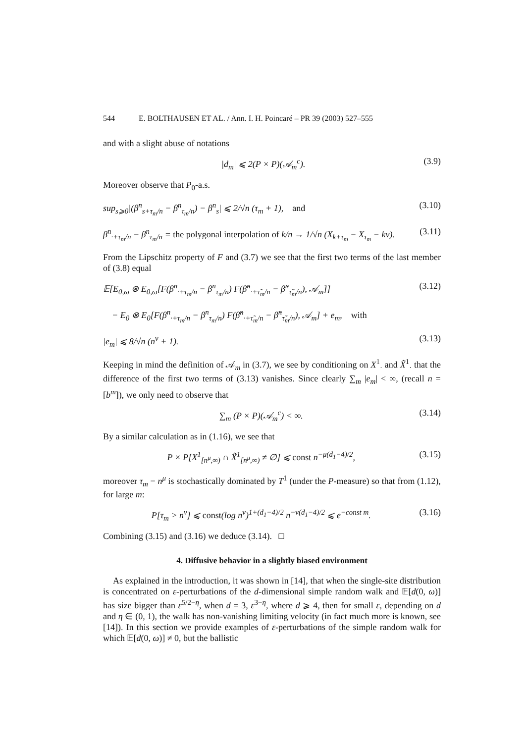544 E. BOLTHAUSEN ET AL. / Ann. I. H. Poincaré – PR 39 (2003) 527–555
and with a slight abuse of notations
|d<sub>m</sub>| ⩽ 2(P × P)(𝒜<sub>m</sub><sup>c</sup>). (3.9)
Moreover observe that P<sub>0</sub>-a.s.
sup<sub>s⩾0</sub>|(β<sup>n</sup><sub>s+τ<sub>m</sub>/n</sub> − β<sup>n</sup><sub>τ<sub>m</sub>/n</sub>) − β<sup>n</sup><sub>s</sub>| ⩽ 2/√n (τ<sub>m</sub> + 1), and (3.10)
β<sup>n</sup><sub>·+τ<sub>m</sub>/n</sub> − β<sup>n</sup><sub>τ<sub>m</sub>/n</sub> = the polygonal interpolation of k/n → 1/√n (X<sub>k+τ<sub>m</sub></sub> − X<sub>τ<sub>m</sub></sub> − kv). (3.11)
From the Lipschitz property of F and (3.7) we see that the first two terms of the last member of (3.8) equal
𝔼[E<sub>0,ω</sub> ⊗ E<sub>0,ω</sub>[F(β<sup>n</sup><sub>·+τ<sub>m</sub>/n</sub> − β<sup>n</sup><sub>τ<sub>m</sub>/n</sub>) F(β̃<sup>n</sup><sub>·+τ̃<sub>m</sub>/n</sub> − β̃<sup>n</sup><sub>τ̃<sub>m</sub>/n</sub>), 𝒜<sub>m</sub>]] (3.12)
− E<sub>0</sub> ⊗ E<sub>0</sub>[F(β<sup>n</sup><sub>·+τ<sub>m</sub>/n</sub> − β<sup>n</sup><sub>τ<sub>m</sub>/n</sub>) F(β̃<sup>n</sup><sub>·+τ̃<sub>m</sub>/n</sub> − β̃<sup>n</sup><sub>τ̃<sub>m</sub>/n</sub>), 𝒜<sub>m</sub>] + e<sub>m</sub>, with
|e<sub>m</sub>| ⩽ 8/√n (n<sup>ν</sup> + 1). (3.13)
Keeping in mind the definition of 𝒜<sub>m</sub> in (3.7), we see by conditioning on X<sup>1</sup><sub>·</sub> and X̃<sup>1</sup><sub>·</sub> that the difference of the first two terms of (3.13) vanishes. Since clearly ∑<sub>m</sub> |e<sub>m</sub>| < ∞, (recall n = [b<sup>m</sup>]), we only need to observe that
∑<sub>m</sub> (P × P)(𝒜<sub>m</sub><sup>c</sup>) < ∞. (3.14)
By a similar calculation as in (1.16), we see that
P × P[X<sup>1</sup><sub>[n<sup>μ</sup>,∞)</sub> ∩ X̃<sup>1</sup><sub>[n<sup>μ</sup>,∞)</sub> ≠ ∅] ⩽ const n<sup>−μ(d<sub>1</sub>−4)/2</sup>, (3.15)
moreover τ<sub>m</sub> − n<sup>μ</sup> is stochastically dominated by T<sup>1</sup> (under the P-measure) so that from (1.12), for large m:
P[τ<sub>m</sub> > n<sup>ν</sup>] ⩽ const(log n<sup>ν</sup>)<sup>1+(d<sub>1</sub>−4)/2</sup> n<sup>−ν(d<sub>1</sub>−4)/2</sup> ⩽ e<sup>−const m</sup>. (3.16)
Combining (3.15) and (3.16) we deduce (3.14). □
4. Diffusive behavior in a slightly biased environment
As explained in the introduction, it was shown in [14], that when the single-site distribution is concentrated on ε-perturbations of the d-dimensional simple random walk and 𝔼[d(0, ω)] has size bigger than ε<sup>5/2−η</sup>, when d = 3, ε<sup>3−η</sup>, where d ⩾ 4, then for small ε, depending on d and η ∈ (0, 1), the walk has non-vanishing limiting velocity (in fact much more is known, see [14]). In this section we provide examples of ε-perturbations of the simple random walk for which 𝔼[d(0, ω)] ≠ 0, but the ballistic